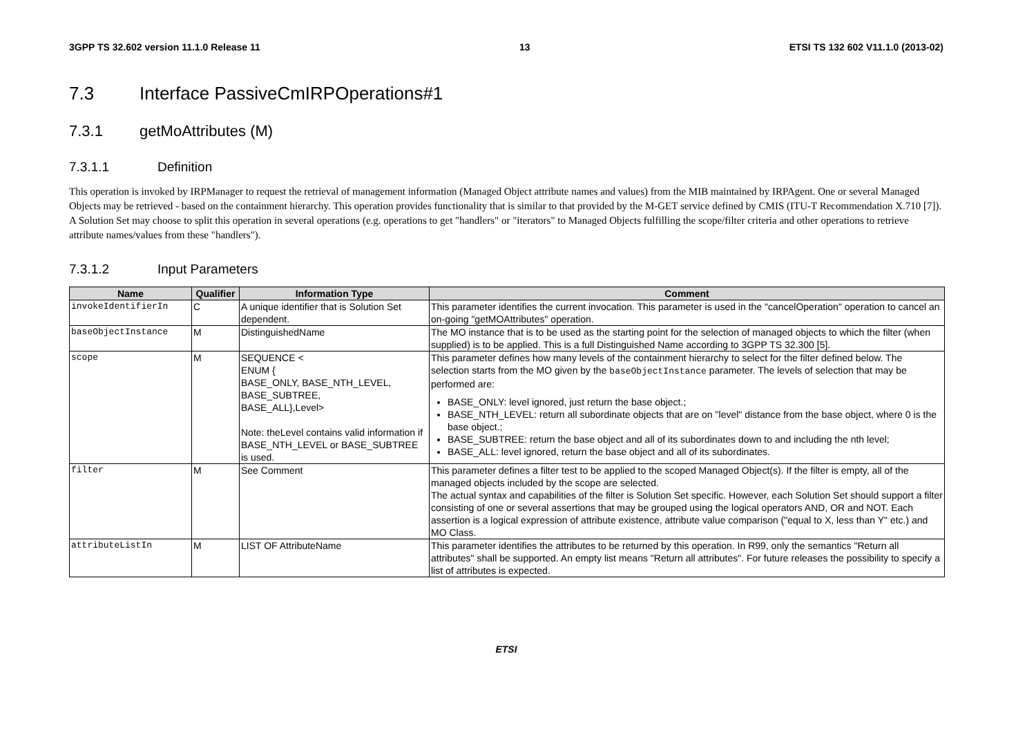3GPP TS 32.602 version 11.1.0 Release 11 13 ETSI TS 132 602 V11.1.0 (2013-02)
7.3 Interface PassiveCmIRPOperations#1
7.3.1 getMoAttributes (M)
7.3.1.1 Definition
This operation is invoked by IRPManager to request the retrieval of management information (Managed Object attribute names and values) from the MIB maintained by IRPAgent. One or several Managed Objects may be retrieved - based on the containment hierarchy. This operation provides functionality that is similar to that provided by the M-GET service defined by CMIS (ITU-T Recommendation X.710 [7]).
A Solution Set may choose to split this operation in several operations (e.g. operations to get "handlers" or "iterators" to Managed Objects fulfilling the scope/filter criteria and other operations to retrieve attribute names/values from these "handlers").
7.3.1.2 Input Parameters
| Name | Qualifier | Information Type | Comment |
| --- | --- | --- | --- |
| invokeIdentifierIn | C | A unique identifier that is Solution Set dependent. | This parameter identifies the current invocation. This parameter is used in the "cancelOperation" operation to cancel an on-going "getMOAttributes" operation. |
| baseObjectInstance | M | DistinguishedName | The MO instance that is to be used as the starting point for the selection of managed objects to which the filter (when supplied) is to be applied. This is a full Distinguished Name according to 3GPP TS 32.300 [5]. |
| scope | M | SEQUENCE < ENUM { BASE_ONLY, BASE_NTH_LEVEL, BASE_SUBTREE, BASE_ALL},Level> Note: theLevel contains valid information if BASE_NTH_LEVEL or BASE_SUBTREE is used. | This parameter defines how many levels of the containment hierarchy to select for the filter defined below. The selection starts from the MO given by the baseObjectInstance parameter. The levels of selection that may be performed are: BASE_ONLY: level ignored, just return the base object.; BASE_NTH_LEVEL: return all subordinate objects that are on "level" distance from the base object, where 0 is the base object.; BASE_SUBTREE: return the base object and all of its subordinates down to and including the nth level; BASE_ALL: level ignored, return the base object and all of its subordinates. |
| filter | M | See Comment | This parameter defines a filter test to be applied to the scoped Managed Object(s). If the filter is empty, all of the managed objects included by the scope are selected. The actual syntax and capabilities of the filter is Solution Set specific. However, each Solution Set should support a filter consisting of one or several assertions that may be grouped using the logical operators AND, OR and NOT. Each assertion is a logical expression of attribute existence, attribute value comparison ("equal to X, less than Y" etc.) and MO Class. |
| attributeListIn | M | LIST OF AttributeName | This parameter identifies the attributes to be returned by this operation. In R99, only the semantics "Return all attributes" shall be supported. An empty list means "Return all attributes". For future releases the possibility to specify a list of attributes is expected. |
ETSI